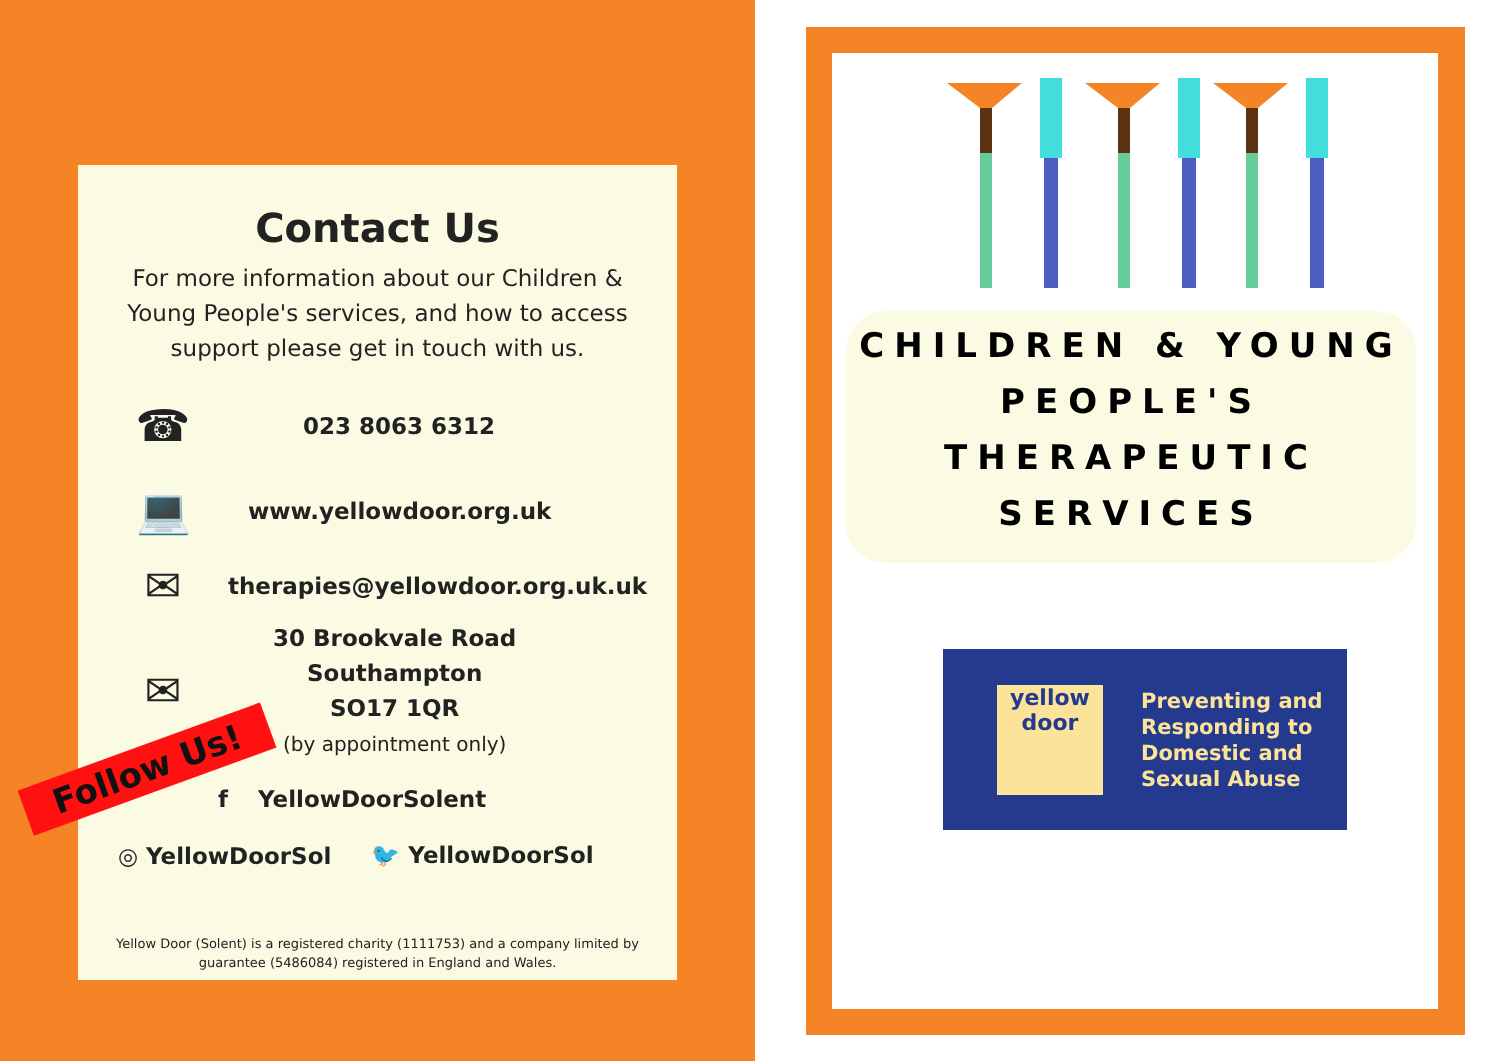Contact Us
For more information about our Children & Young People's services, and how to access support please get in touch with us.
☎ 023 8063 6312
💻 www.yellowdoor.org.uk
✉ therapies@yellowdoor.org.uk.uk
✉ 30 Brookvale Road
Southampton
SO17 1QR
(by appointment only)
Follow Us!
f YellowDoorSolent
◎ YellowDoorSol 🐦 YellowDoorSol
Yellow Door (Solent) is a registered charity (1111753) and a company limited by
guarantee (5486084) registered in England and Wales.
CHILDREN & YOUNG
PEOPLE'S
THERAPEUTIC
SERVICES
yellow
door
Preventing and
Responding to
Domestic and
Sexual Abuse